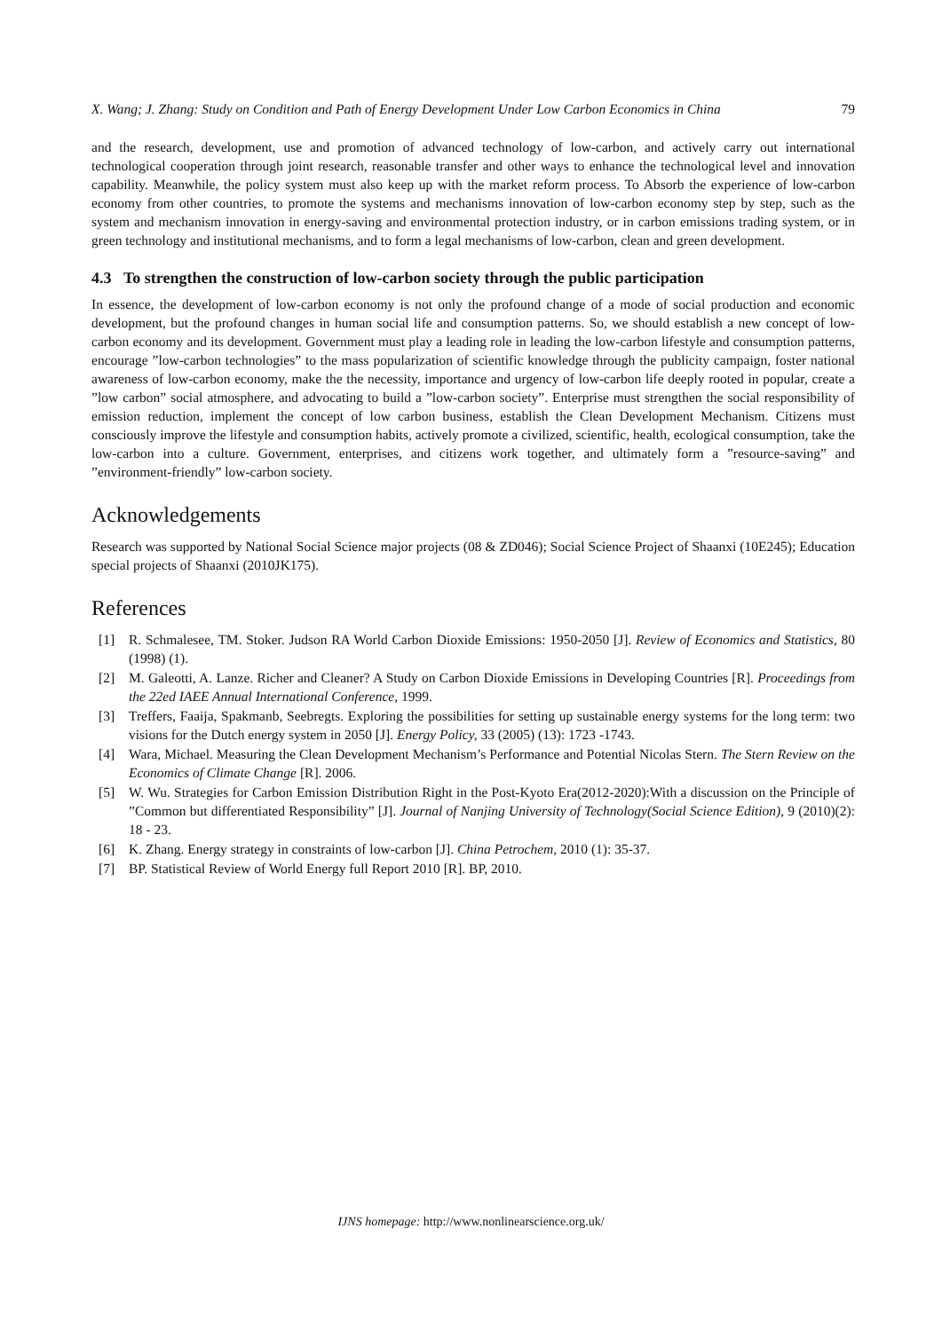X. Wang; J. Zhang: Study on Condition and Path of Energy Development Under Low Carbon Economics in China 79
and the research, development, use and promotion of advanced technology of low-carbon, and actively carry out international technological cooperation through joint research, reasonable transfer and other ways to enhance the technological level and innovation capability. Meanwhile, the policy system must also keep up with the market reform process. To Absorb the experience of low-carbon economy from other countries, to promote the systems and mechanisms innovation of low-carbon economy step by step, such as the system and mechanism innovation in energy-saving and environmental protection industry, or in carbon emissions trading system, or in green technology and institutional mechanisms, and to form a legal mechanisms of low-carbon, clean and green development.
4.3 To strengthen the construction of low-carbon society through the public participation
In essence, the development of low-carbon economy is not only the profound change of a mode of social production and economic development, but the profound changes in human social life and consumption patterns. So, we should establish a new concept of low-carbon economy and its development. Government must play a leading role in leading the low-carbon lifestyle and consumption patterns, encourage ”low-carbon technologies” to the mass popularization of scientific knowledge through the publicity campaign, foster national awareness of low-carbon economy, make the the necessity, importance and urgency of low-carbon life deeply rooted in popular, create a ”low carbon” social atmosphere, and advocating to build a ”low-carbon society”. Enterprise must strengthen the social responsibility of emission reduction, implement the concept of low carbon business, establish the Clean Development Mechanism. Citizens must consciously improve the lifestyle and consumption habits, actively promote a civilized, scientific, health, ecological consumption, take the low-carbon into a culture. Government, enterprises, and citizens work together, and ultimately form a ”resource-saving” and ”environment-friendly” low-carbon society.
Acknowledgements
Research was supported by National Social Science major projects (08 & ZD046); Social Science Project of Shaanxi (10E245); Education special projects of Shaanxi (2010JK175).
References
[1] R. Schmalesee, TM. Stoker. Judson RA World Carbon Dioxide Emissions: 1950-2050 [J]. Review of Economics and Statistics, 80 (1998) (1).
[2] M. Galeotti, A. Lanze. Richer and Cleaner? A Study on Carbon Dioxide Emissions in Developing Countries [R]. Proceedings from the 22ed IAEE Annual International Conference, 1999.
[3] Treffers, Faaija, Spakmanb, Seebregts. Exploring the possibilities for setting up sustainable energy systems for the long term: two visions for the Dutch energy system in 2050 [J]. Energy Policy, 33 (2005) (13): 1723 -1743.
[4] Wara, Michael. Measuring the Clean Development Mechanism’s Performance and Potential Nicolas Stern. The Stern Review on the Economics of Climate Change [R]. 2006.
[5] W. Wu. Strategies for Carbon Emission Distribution Right in the Post-Kyoto Era(2012-2020):With a discussion on the Principle of ”Common but differentiated Responsibility” [J]. Journal of Nanjing University of Technology(Social Science Edition), 9 (2010)(2): 18 - 23.
[6] K. Zhang. Energy strategy in constraints of low-carbon [J]. China Petrochem, 2010 (1): 35-37.
[7] BP. Statistical Review of World Energy full Report 2010 [R]. BP, 2010.
IJNS homepage: http://www.nonlinearscience.org.uk/